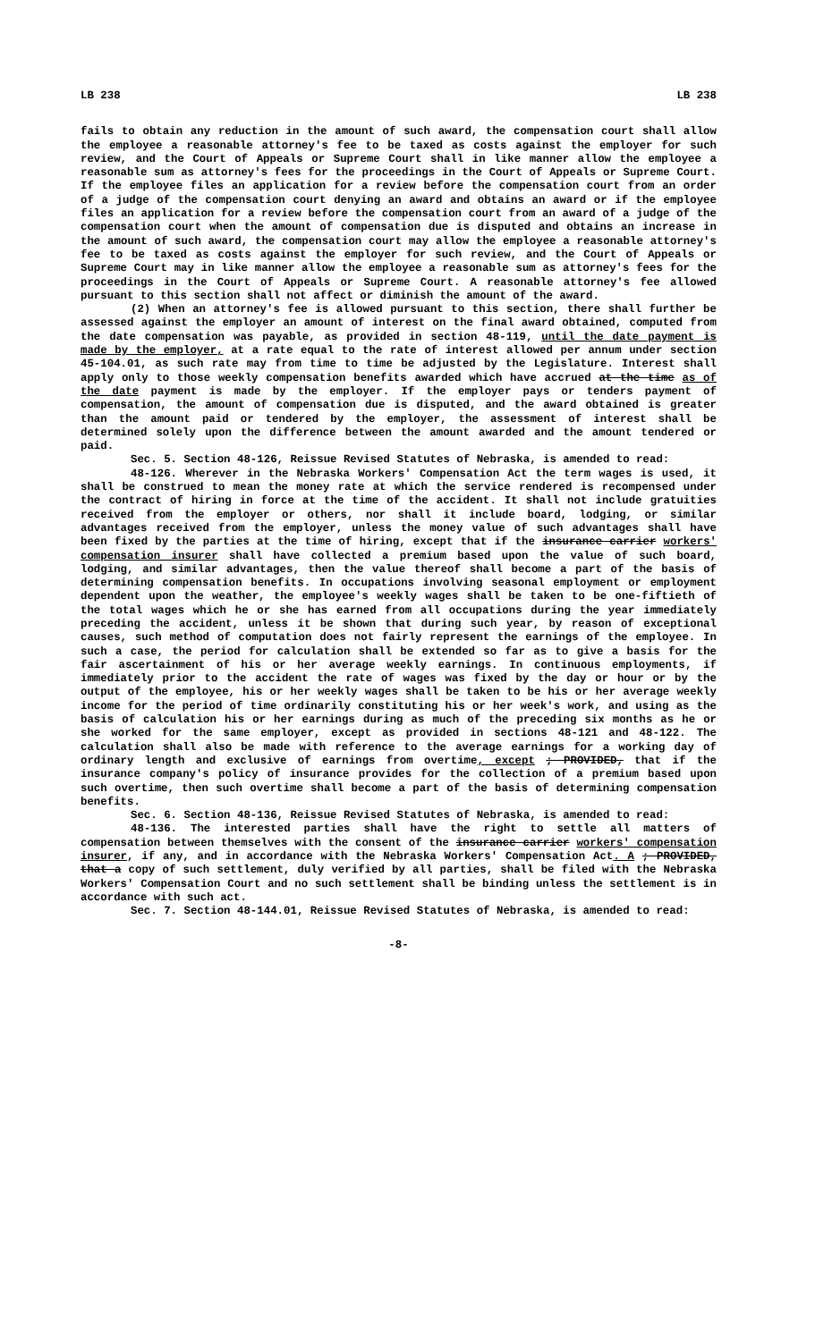LB 238 LB 238
fails to obtain any reduction in the amount of such award, the compensation court shall allow the employee a reasonable attorney's fee to be taxed as costs against the employer for such review, and the Court of Appeals or Supreme Court shall in like manner allow the employee a reasonable sum as attorney's fees for the proceedings in the Court of Appeals or Supreme Court. If the employee files an application for a review before the compensation court from an order of a judge of the compensation court denying an award and obtains an award or if the employee files an application for a review before the compensation court from an award of a judge of the compensation court when the amount of compensation due is disputed and obtains an increase in the amount of such award, the compensation court may allow the employee a reasonable attorney's fee to be taxed as costs against the employer for such review, and the Court of Appeals or Supreme Court may in like manner allow the employee a reasonable sum as attorney's fees for the proceedings in the Court of Appeals or Supreme Court. A reasonable attorney's fee allowed pursuant to this section shall not affect or diminish the amount of the award.
(2) When an attorney's fee is allowed pursuant to this section, there shall further be assessed against the employer an amount of interest on the final award obtained, computed from the date compensation was payable, as provided in section 48-119, until the date payment is made by the employer, at a rate equal to the rate of interest allowed per annum under section 45-104.01, as such rate may from time to time be adjusted by the Legislature. Interest shall apply only to those weekly compensation benefits awarded which have accrued at the time as of the date payment is made by the employer. If the employer pays or tenders payment of compensation, the amount of compensation due is disputed, and the award obtained is greater than the amount paid or tendered by the employer, the assessment of interest shall be determined solely upon the difference between the amount awarded and the amount tendered or paid.
Sec. 5. Section 48-126, Reissue Revised Statutes of Nebraska, is amended to read:
48-126. Wherever in the Nebraska Workers' Compensation Act the term wages is used, it shall be construed to mean the money rate at which the service rendered is recompensed under the contract of hiring in force at the time of the accident. It shall not include gratuities received from the employer or others, nor shall it include board, lodging, or similar advantages received from the employer, unless the money value of such advantages shall have been fixed by the parties at the time of hiring, except that if the insurance carrier workers' compensation insurer shall have collected a premium based upon the value of such board, lodging, and similar advantages, then the value thereof shall become a part of the basis of determining compensation benefits. In occupations involving seasonal employment or employment dependent upon the weather, the employee's weekly wages shall be taken to be one-fiftieth of the total wages which he or she has earned from all occupations during the year immediately preceding the accident, unless it be shown that during such year, by reason of exceptional causes, such method of computation does not fairly represent the earnings of the employee. In such a case, the period for calculation shall be extended so far as to give a basis for the fair ascertainment of his or her average weekly earnings. In continuous employments, if immediately prior to the accident the rate of wages was fixed by the day or hour or by the output of the employee, his or her weekly wages shall be taken to be his or her average weekly income for the period of time ordinarily constituting his or her week's work, and using as the basis of calculation his or her earnings during as much of the preceding six months as he or she worked for the same employer, except as provided in sections 48-121 and 48-122. The calculation shall also be made with reference to the average earnings for a working day of ordinary length and exclusive of earnings from overtime, except ; PROVIDED, that if the insurance company's policy of insurance provides for the collection of a premium based upon such overtime, then such overtime shall become a part of the basis of determining compensation benefits.
Sec. 6. Section 48-136, Reissue Revised Statutes of Nebraska, is amended to read:
48-136. The interested parties shall have the right to settle all matters of compensation between themselves with the consent of the insurance carrier workers' compensation insurer, if any, and in accordance with the Nebraska Workers' Compensation Act. A ; PROVIDED, that a copy of such settlement, duly verified by all parties, shall be filed with the Nebraska Workers' Compensation Court and no such settlement shall be binding unless the settlement is in accordance with such act.
Sec. 7. Section 48-144.01, Reissue Revised Statutes of Nebraska, is amended to read:
-8-